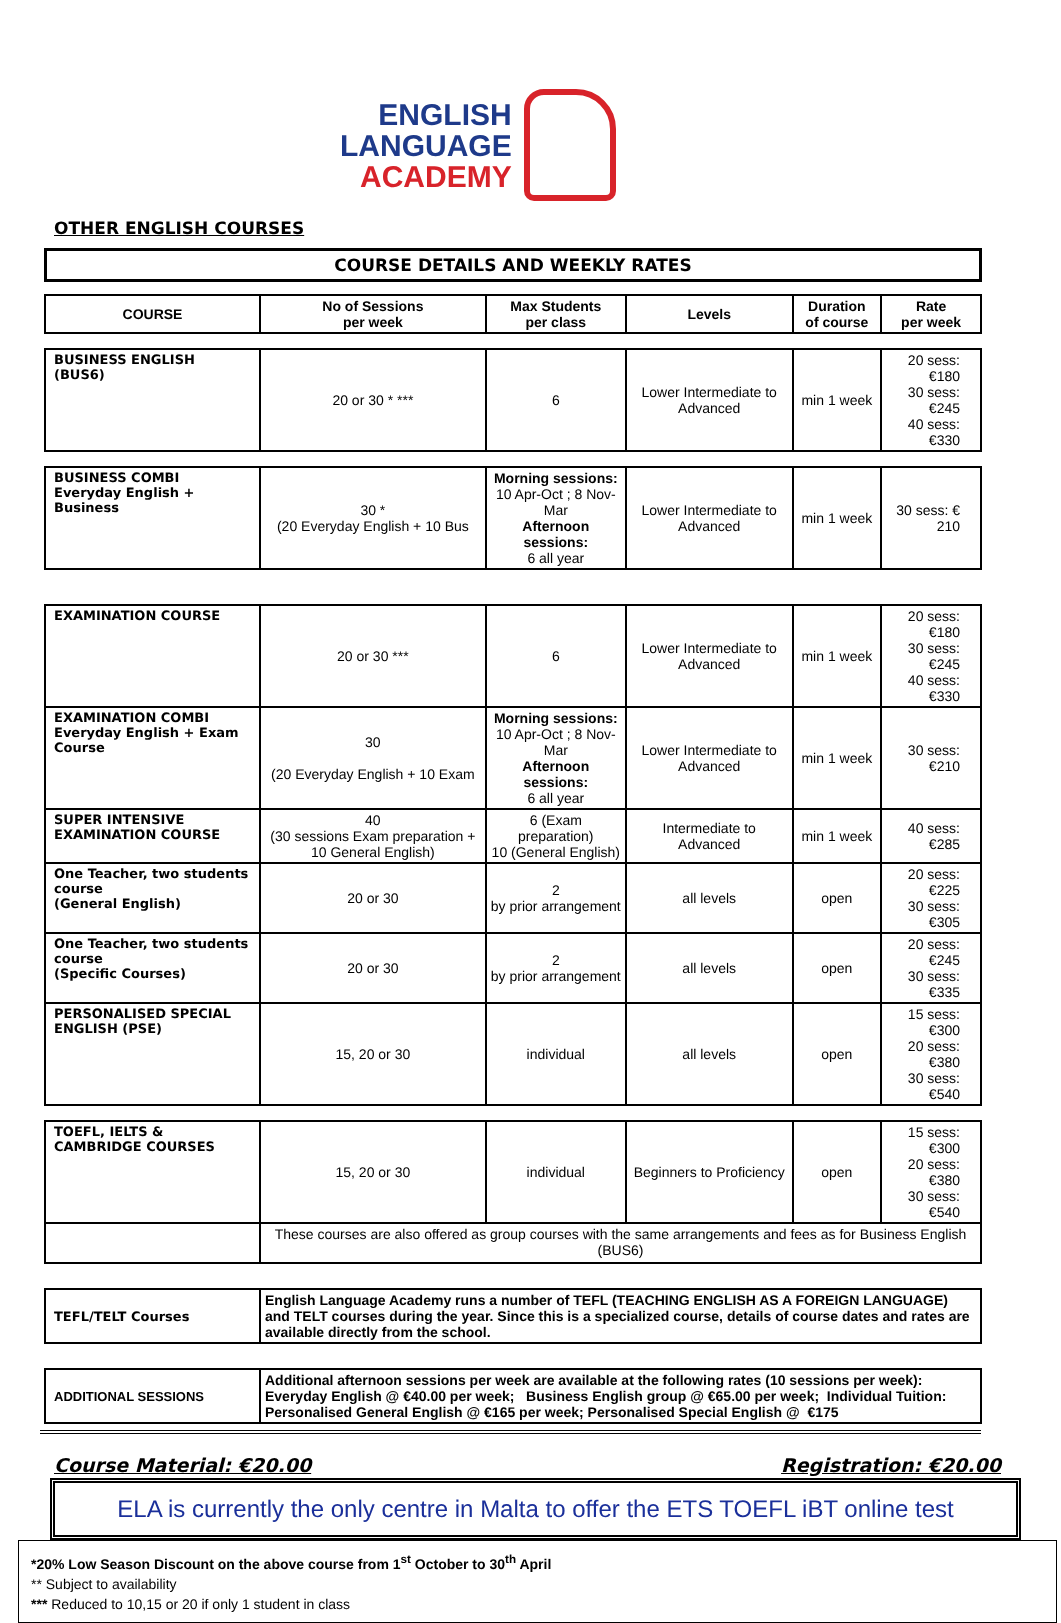ENGLISH
LANGUAGE
ACADEMY
OTHER ENGLISH COURSES
COURSE DETAILS AND WEEKLY RATES
| COURSE | No of Sessions per week | Max Students per class | Levels | Duration of course | Rate per week |
| --- | --- | --- | --- | --- | --- |
| BUSINESS ENGLISH (BUS6) | 20 or 30 * *** | 6 | Lower Intermediate to Advanced | min 1 week | 20 sess: €180 30 sess: €245 40 sess: €330 |
| BUSINESS COMBI Everyday English + Business | 30 * (20 Everyday English + 10 Bus | Morning sessions: 10 Apr-Oct ; 8 Nov-Mar Afternoon sessions: 6 all year | Lower Intermediate to Advanced | min 1 week | 30 sess: € 210 |
| EXAMINATION COURSE | 20 or 30 *** | 6 | Lower Intermediate to Advanced | min 1 week | 20 sess: €180 30 sess: €245 40 sess: €330 |
| EXAMINATION COMBI Everyday English + Exam Course | 30 (20 Everyday English + 10 Exam | Morning sessions: 10 Apr-Oct ; 8 Nov-Mar Afternoon sessions: 6 all year | Lower Intermediate to Advanced | min 1 week | 30 sess: €210 |
| SUPER INTENSIVE EXAMINATION COURSE | 40 (30 sessions Exam preparation + 10 General English) | 6 (Exam preparation) 10 (General English) | Intermediate to Advanced | min 1 week | 40 sess: €285 |
| One Teacher, two students course (General English) | 20 or 30 | 2 by prior arrangement | all levels | open | 20 sess: €225 30 sess: €305 |
| One Teacher, two students course (Specific Courses) | 20 or 30 | 2 by prior arrangement | all levels | open | 20 sess: €245 30 sess: €335 |
| PERSONALISED SPECIAL ENGLISH (PSE) | 15, 20 or 30 | individual | all levels | open | 15 sess: €300 20 sess: €380 30 sess: €540 |
| TOEFL, IELTS & CAMBRIDGE COURSES | 15, 20 or 30 | individual | Beginners to Proficiency | open | 15 sess: €300 20 sess: €380 30 sess: €540 |
| | These courses are also offered as group courses with the same arrangements and fees as for Business English (BUS6) | | | | |
| TEFL/TELT Courses | English Language Academy runs a number of TEFL (TEACHING ENGLISH AS A FOREIGN LANGUAGE) and TELT courses during the year. Since this is a specialized course, details of course dates and rates are available directly from the school. | | | | |
| ADDITIONAL SESSIONS | Additional afternoon sessions per week are available at the following rates (10 sessions per week): Everyday English @ €40.00 per week; Business English group @ €65.00 per week; Individual Tuition: Personalised General English @ €165 per week; Personalised Special English @ €175 | | | | |
Course Material: €20.00 Registration: €20.00
ELA is currently the only centre in Malta to offer the ETS TOEFL iBT online test
*20% Low Season Discount on the above course from 1<sup>st</sup> October to 30<sup>th</sup> April
** Subject to availability
*** Reduced to 10,15 or 20 if only 1 student in class